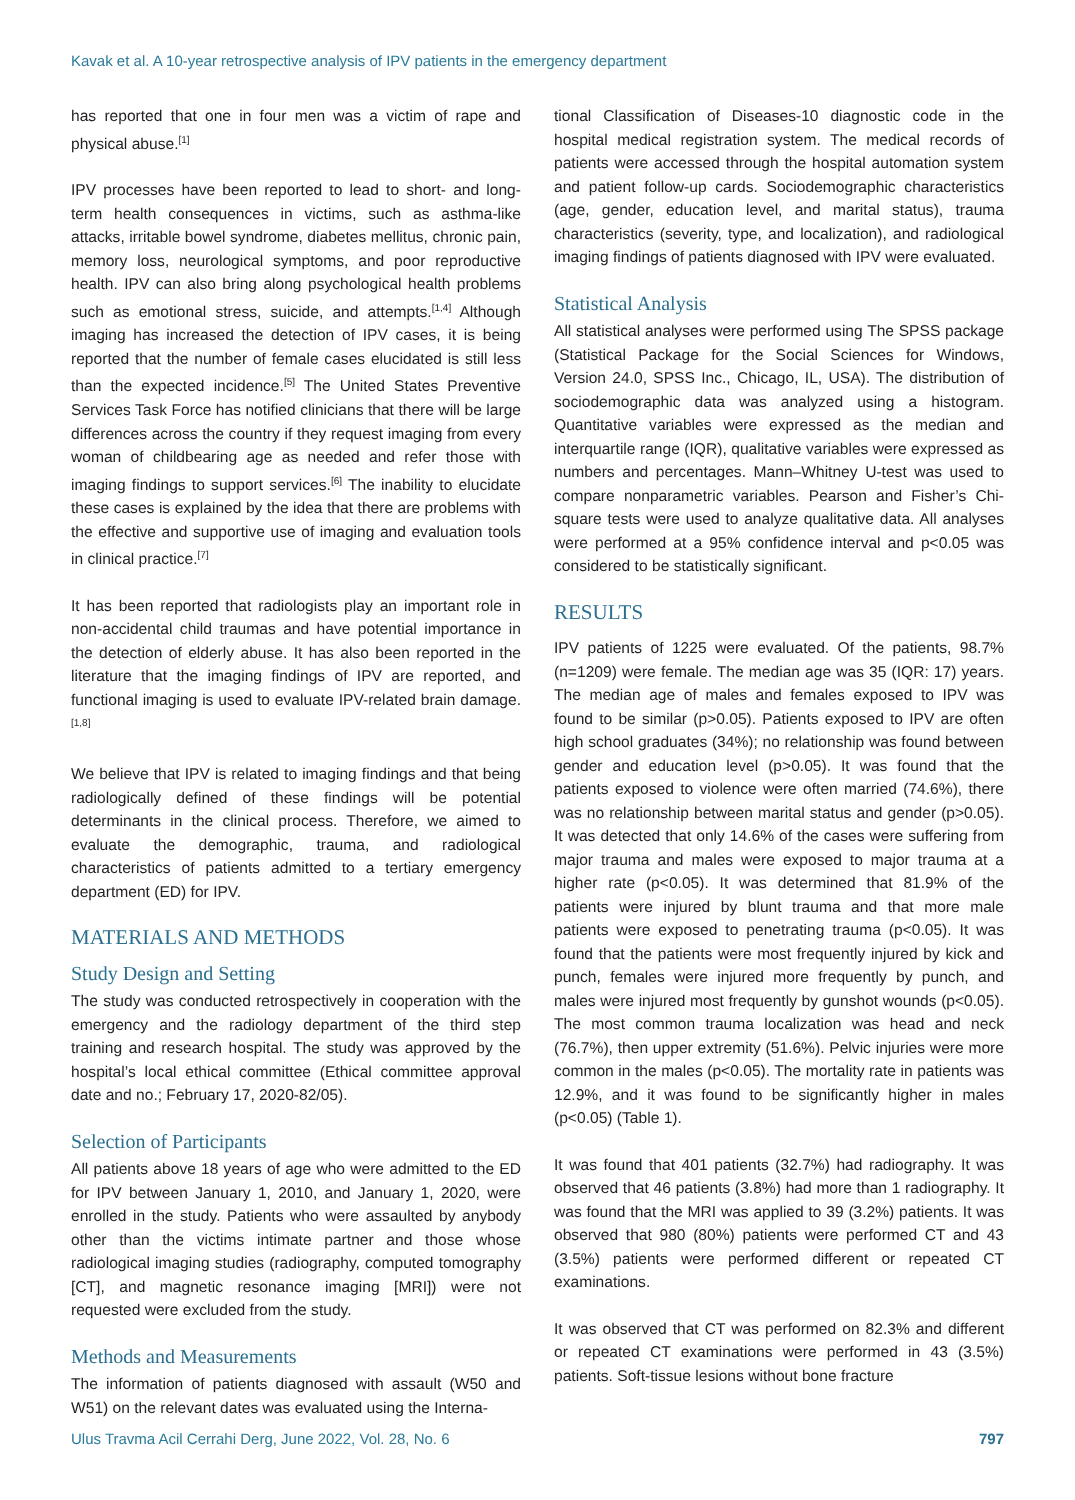Kavak et al. A 10-year retrospective analysis of IPV patients in the emergency department
has reported that one in four men was a victim of rape and physical abuse.<sup>[1]</sup>
IPV processes have been reported to lead to short- and long-term health consequences in victims, such as asthma-like attacks, irritable bowel syndrome, diabetes mellitus, chronic pain, memory loss, neurological symptoms, and poor reproductive health. IPV can also bring along psychological health problems such as emotional stress, suicide, and attempts.<sup>[1,4]</sup> Although imaging has increased the detection of IPV cases, it is being reported that the number of female cases elucidated is still less than the expected incidence.<sup>[5]</sup> The United States Preventive Services Task Force has notified clinicians that there will be large differences across the country if they request imaging from every woman of childbearing age as needed and refer those with imaging findings to support services.<sup>[6]</sup> The inability to elucidate these cases is explained by the idea that there are problems with the effective and supportive use of imaging and evaluation tools in clinical practice.<sup>[7]</sup>
It has been reported that radiologists play an important role in non-accidental child traumas and have potential importance in the detection of elderly abuse. It has also been reported in the literature that the imaging findings of IPV are reported, and functional imaging is used to evaluate IPV-related brain damage.<sup>[1,8]</sup>
We believe that IPV is related to imaging findings and that being radiologically defined of these findings will be potential determinants in the clinical process. Therefore, we aimed to evaluate the demographic, trauma, and radiological characteristics of patients admitted to a tertiary emergency department (ED) for IPV.
MATERIALS AND METHODS
Study Design and Setting
The study was conducted retrospectively in cooperation with the emergency and the radiology department of the third step training and research hospital. The study was approved by the hospital’s local ethical committee (Ethical committee approval date and no.; February 17, 2020-82/05).
Selection of Participants
All patients above 18 years of age who were admitted to the ED for IPV between January 1, 2010, and January 1, 2020, were enrolled in the study. Patients who were assaulted by anybody other than the victims intimate partner and those whose radiological imaging studies (radiography, computed tomography [CT], and magnetic resonance imaging [MRI]) were not requested were excluded from the study.
Methods and Measurements
The information of patients diagnosed with assault (W50 and W51) on the relevant dates was evaluated using the Interna-
tional Classification of Diseases-10 diagnostic code in the hospital medical registration system. The medical records of patients were accessed through the hospital automation system and patient follow-up cards. Sociodemographic characteristics (age, gender, education level, and marital status), trauma characteristics (severity, type, and localization), and radiological imaging findings of patients diagnosed with IPV were evaluated.
Statistical Analysis
All statistical analyses were performed using The SPSS package (Statistical Package for the Social Sciences for Windows, Version 24.0, SPSS Inc., Chicago, IL, USA). The distribution of sociodemographic data was analyzed using a histogram. Quantitative variables were expressed as the median and interquartile range (IQR), qualitative variables were expressed as numbers and percentages. Mann–Whitney U-test was used to compare nonparametric variables. Pearson and Fisher’s Chi-square tests were used to analyze qualitative data. All analyses were performed at a 95% confidence interval and p<0.05 was considered to be statistically significant.
RESULTS
IPV patients of 1225 were evaluated. Of the patients, 98.7% (n=1209) were female. The median age was 35 (IQR: 17) years. The median age of males and females exposed to IPV was found to be similar (p>0.05). Patients exposed to IPV are often high school graduates (34%); no relationship was found between gender and education level (p>0.05). It was found that the patients exposed to violence were often married (74.6%), there was no relationship between marital status and gender (p>0.05). It was detected that only 14.6% of the cases were suffering from major trauma and males were exposed to major trauma at a higher rate (p<0.05). It was determined that 81.9% of the patients were injured by blunt trauma and that more male patients were exposed to penetrating trauma (p<0.05). It was found that the patients were most frequently injured by kick and punch, females were injured more frequently by punch, and males were injured most frequently by gunshot wounds (p<0.05). The most common trauma localization was head and neck (76.7%), then upper extremity (51.6%). Pelvic injuries were more common in the males (p<0.05). The mortality rate in patients was 12.9%, and it was found to be significantly higher in males (p<0.05) (Table 1).
It was found that 401 patients (32.7%) had radiography. It was observed that 46 patients (3.8%) had more than 1 radiography. It was found that the MRI was applied to 39 (3.2%) patients. It was observed that 980 (80%) patients were performed CT and 43 (3.5%) patients were performed different or repeated CT examinations.
It was observed that CT was performed on 82.3% and different or repeated CT examinations were performed in 43 (3.5%) patients. Soft-tissue lesions without bone fracture
Ulus Travma Acil Cerrahi Derg, June 2022, Vol. 28, No. 6 797